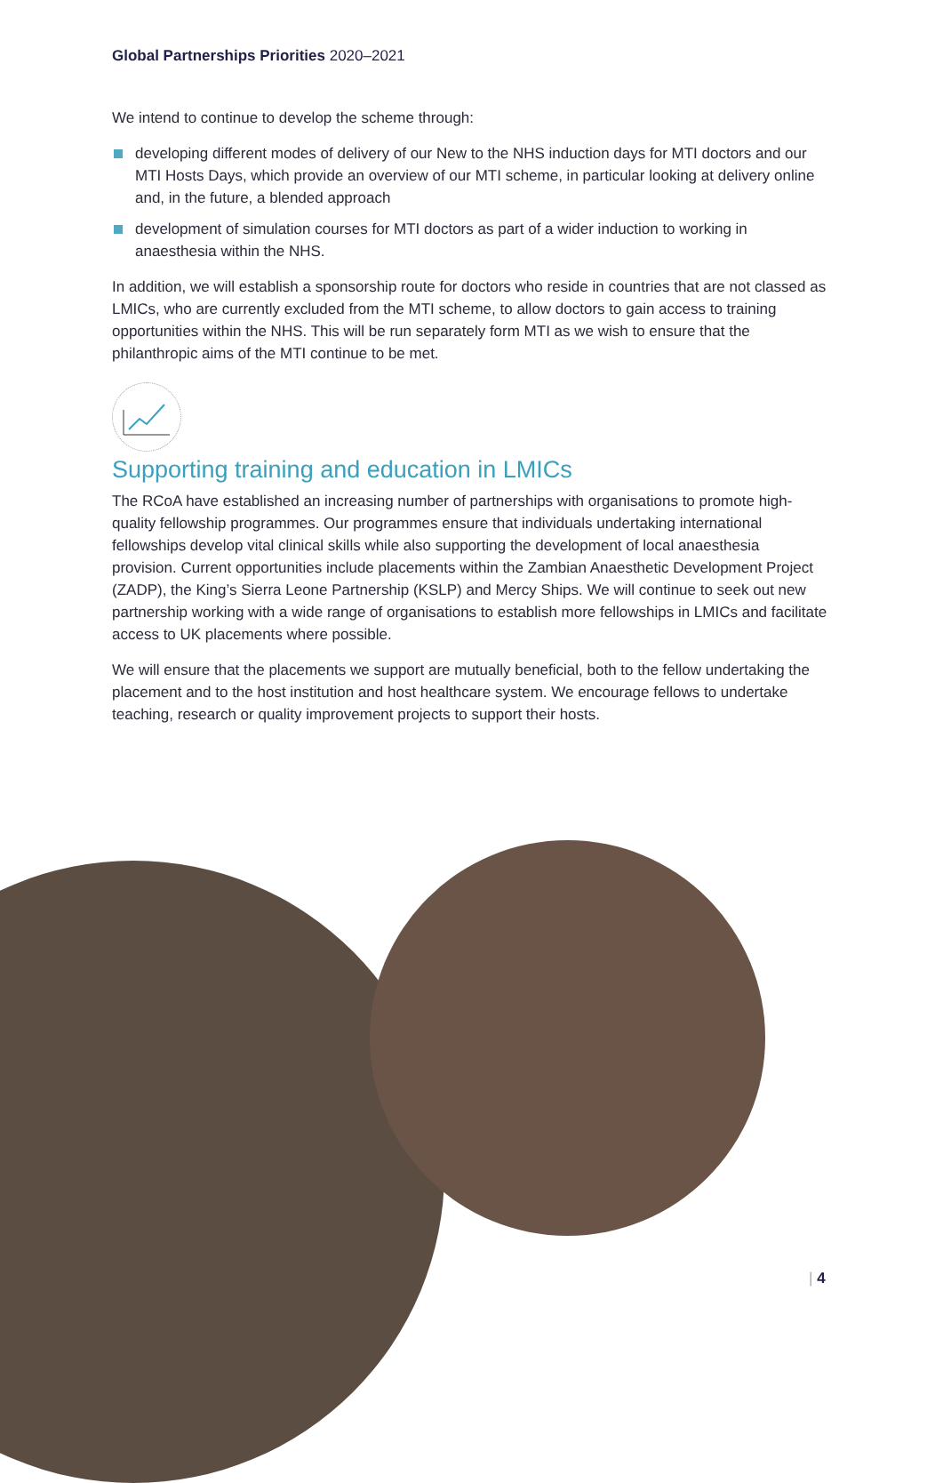Global Partnerships Priorities 2020–2021
We intend to continue to develop the scheme through:
developing different modes of delivery of our New to the NHS induction days for MTI doctors and our MTI Hosts Days, which provide an overview of our MTI scheme, in particular looking at delivery online and, in the future, a blended approach
development of simulation courses for MTI doctors as part of a wider induction to working in anaesthesia within the NHS.
In addition, we will establish a sponsorship route for doctors who reside in countries that are not classed as LMICs, who are currently excluded from the MTI scheme, to allow doctors to gain access to training opportunities within the NHS. This will be run separately form MTI as we wish to ensure that the philanthropic aims of the MTI continue to be met.
Supporting training and education in LMICs
The RCoA have established an increasing number of partnerships with organisations to promote high-quality fellowship programmes. Our programmes ensure that individuals undertaking international fellowships develop vital clinical skills while also supporting the development of local anaesthesia provision. Current opportunities include placements within the Zambian Anaesthetic Development Project (ZADP), the King’s Sierra Leone Partnership (KSLP) and Mercy Ships. We will continue to seek out new partnership working with a wide range of organisations to establish more fellowships in LMICs and facilitate access to UK placements where possible.
We will ensure that the placements we support are mutually beneficial, both to the fellow undertaking the placement and to the host institution and host healthcare system. We encourage fellows to undertake teaching, research or quality improvement projects to support their hosts.
| 4